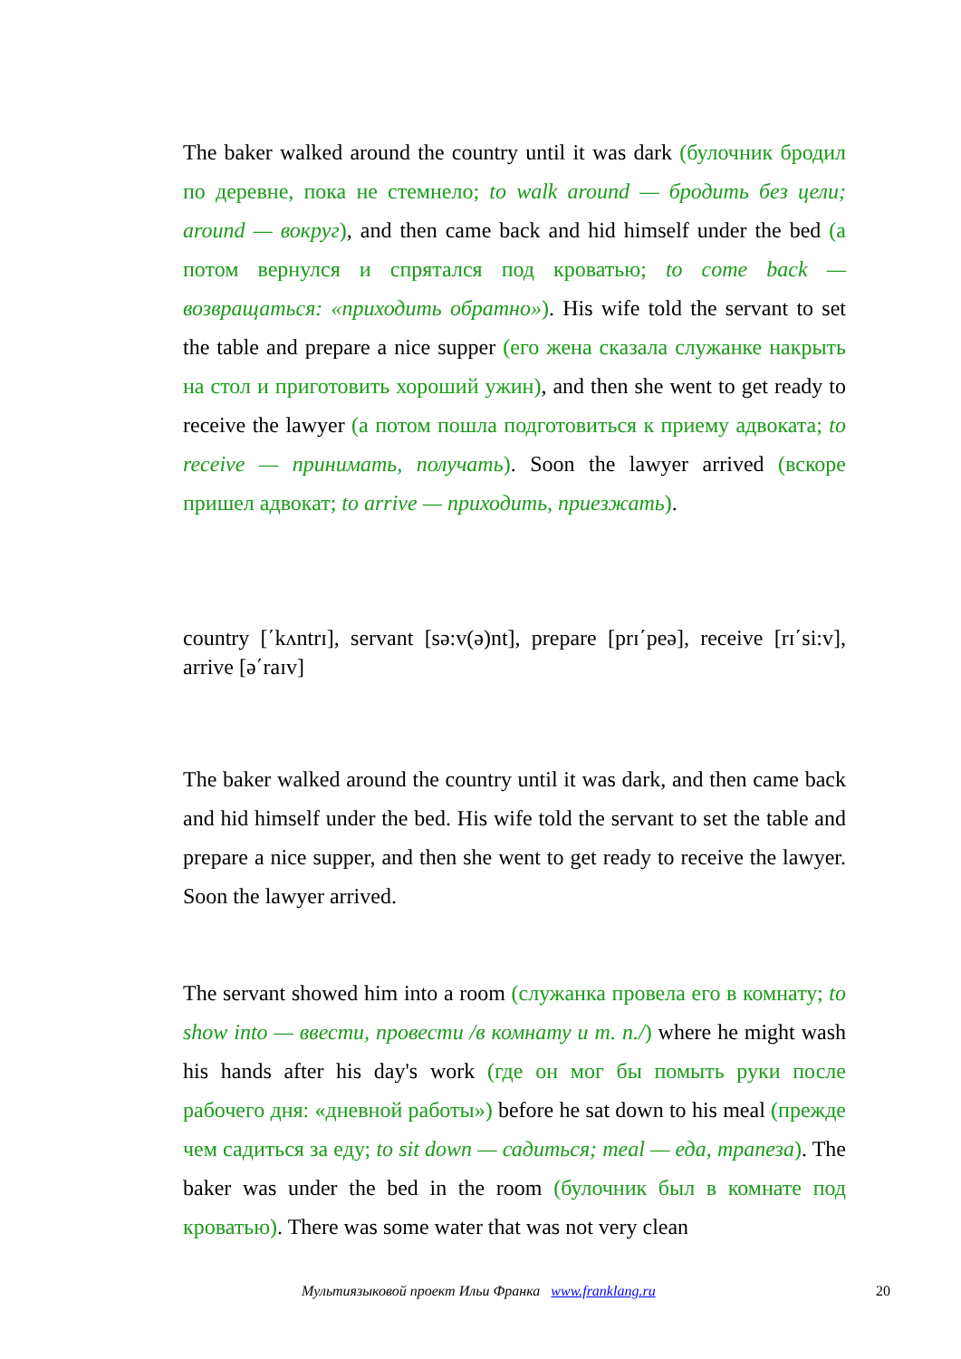The baker walked around the country until it was dark (булочник бродил по деревне, пока не стемнело; to walk around — бродить без цели; around — вокруг), and then came back and hid himself under the bed (а потом вернулся и спрятался под кроватью; to come back — возвращаться: «приходить обратно»). His wife told the servant to set the table and prepare a nice supper (его жена сказала служанке накрыть на стол и приготовить хороший ужин), and then she went to get ready to receive the lawyer (а потом пошла подготовиться к приему адвоката; to receive — принимать, получать). Soon the lawyer arrived (вскоре пришел адвокат; to arrive — приходить, приезжать).
country [΄kʌntrɪ], servant [sə:v(ə)nt], prepare [prɪ΄peə], receive [rɪ΄si:v], arrive [ə΄raɪv]
The baker walked around the country until it was dark, and then came back and hid himself under the bed. His wife told the servant to set the table and prepare a nice supper, and then she went to get ready to receive the lawyer. Soon the lawyer arrived.
The servant showed him into a room (служанка провела его в комнату; to show into — ввести, провести /в комнату и т. п./) where he might wash his hands after his day's work (где он мог бы помыть руки после рабочего дня: «дневной работы») before he sat down to his meal (прежде чем садиться за еду; to sit down — садиться; meal — еда, трапеза). The baker was under the bed in the room (булочник был в комнате под кроватью). There was some water that was not very clean
Мультиязыковой проект Ильи Франка www.franklang.ru 20